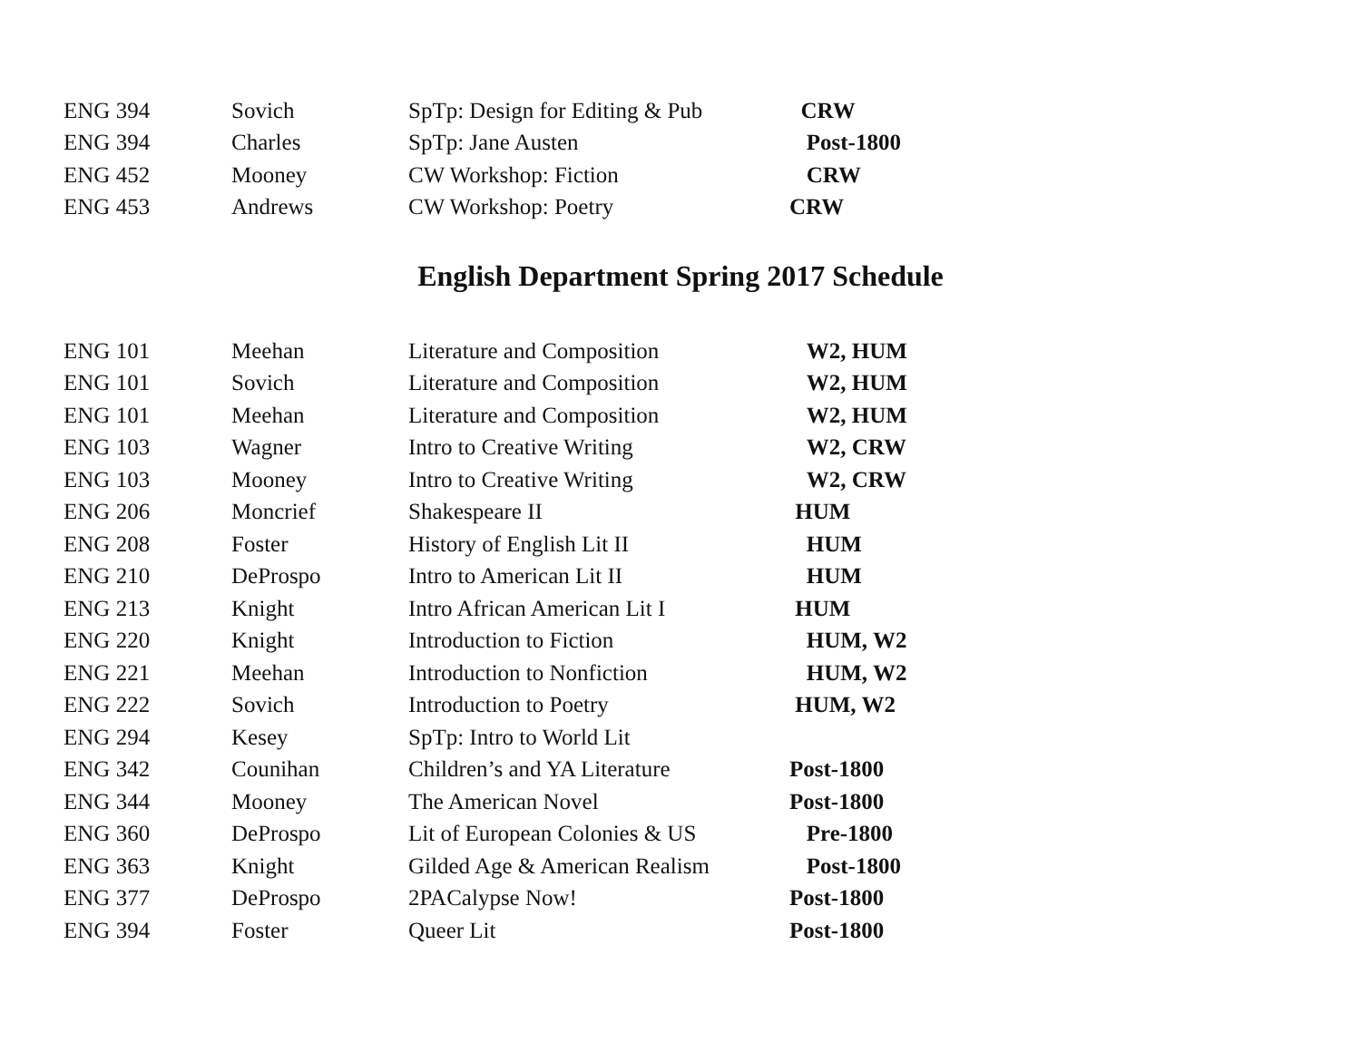| ENG 394 | Sovich | SpTp: Design for Editing & Pub | CRW |
| ENG 394 | Charles | SpTp: Jane Austen | Post-1800 |
| ENG 452 | Mooney | CW Workshop: Fiction | CRW |
| ENG 453 | Andrews | CW Workshop: Poetry | CRW |
English Department Spring 2017 Schedule
| ENG 101 | Meehan | Literature and Composition | W2, HUM |
| ENG 101 | Sovich | Literature and Composition | W2, HUM |
| ENG 101 | Meehan | Literature and Composition | W2, HUM |
| ENG 103 | Wagner | Intro to Creative Writing | W2, CRW |
| ENG 103 | Mooney | Intro to Creative Writing | W2, CRW |
| ENG 206 | Moncrief | Shakespeare II | HUM |
| ENG 208 | Foster | History of English Lit II | HUM |
| ENG 210 | DeProspo | Intro to American Lit II | HUM |
| ENG 213 | Knight | Intro African American Lit I | HUM |
| ENG 220 | Knight | Introduction to Fiction | HUM, W2 |
| ENG 221 | Meehan | Introduction to Nonfiction | HUM, W2 |
| ENG 222 | Sovich | Introduction to Poetry | HUM, W2 |
| ENG 294 | Kesey | SpTp: Intro to World Lit | |
| ENG 342 | Counihan | Children’s and YA Literature | Post-1800 |
| ENG 344 | Mooney | The American Novel | Post-1800 |
| ENG 360 | DeProspo | Lit of European Colonies & US | Pre-1800 |
| ENG 363 | Knight | Gilded Age & American Realism | Post-1800 |
| ENG 377 | DeProspo | 2PACalypse Now! | Post-1800 |
| ENG 394 | Foster | Queer Lit | Post-1800 |